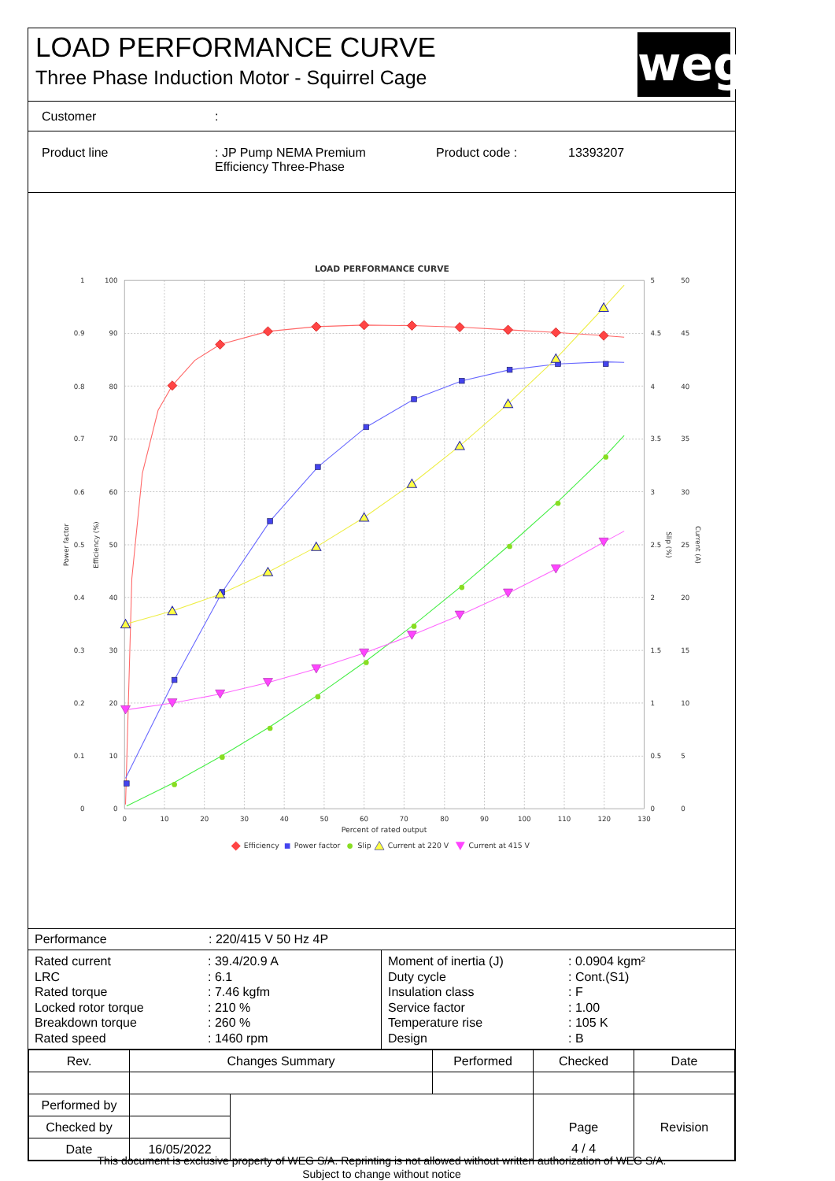LOAD PERFORMANCE CURVE
Three Phase Induction Motor - Squirrel Cage
weg
Customer:
Product line: JP Pump NEMA Premium
Efficiency Three-Phase Product code : 13393207
LOAD PERFORMANCE CURVE
1
0.9
0.8
0.7
0.6
0.5
0.4
0.3
0.2
0.1
0
100
90
80
70
60
50
40
30
20
10
0
5
4.5
4
3.5
3
2.5
2
1.5
1
0.5
0
50
45
40
35
30
25
20
15
10
5
0
0
10
20
30
40
50
60
70
80
90
100
110
120
130
Percent of rated output
Power factor
Efficiency (%)
Slip (%)
Current (A)
Efficiency
Power factor
Slip
Current at 220 V
Current at 415 V
Performance: 220/415 V 50 Hz 4P
| / Rated current / : 39.4/20.9 A / / LRC / : 6.1 / / Rated torque / : 7.46 kgfm / / Locked rotor torque / : 210 % / / Breakdown torque / : 260 % / / Rated speed / : 1460 rpm / | / Moment of inertia (J) / : 0.0904 kgm² / / Duty cycle / : Cont.(S1) / / Insulation class / : F / / Service factor / : 1.00 / / Temperature rise / : 105 K / / Design / : B / |
| Rev. | Changes Summary | | Performed | Checked | Date |
| --- | --- | --- | --- | --- | --- |
| Performed by | | | | | |
| Checked by | | | | Page | Revision |
| Date | 16/05/2022 | | | 4 / 4 | |
This document is exclusive property of WEG S/A. Reprinting is not allowed without written authorization of WEG S/A.
Subject to change without notice